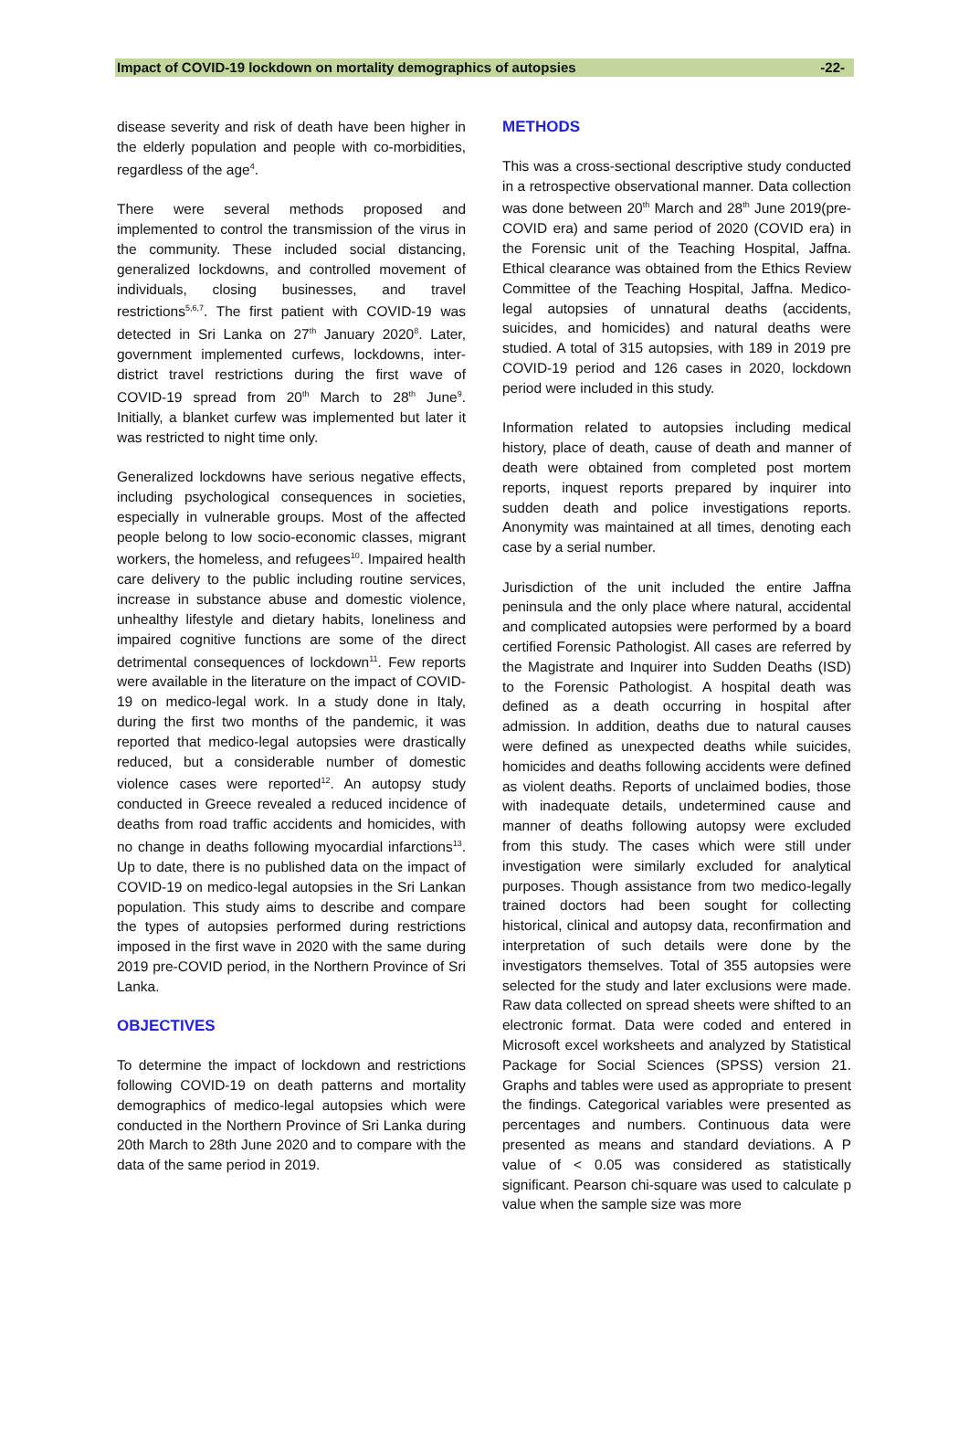Impact of COVID-19 lockdown on mortality demographics of autopsies -22-
disease severity and risk of death have been higher in the elderly population and people with co-morbidities, regardless of the age<sup>4</sup>.
There were several methods proposed and implemented to control the transmission of the virus in the community. These included social distancing, generalized lockdowns, and controlled movement of individuals, closing businesses, and travel restrictions<sup>5,6,7</sup>. The first patient with COVID-19 was detected in Sri Lanka on 27<sup>th</sup> January 2020<sup>8</sup>. Later, government implemented curfews, lockdowns, inter-district travel restrictions during the first wave of COVID-19 spread from 20<sup>th</sup> March to 28<sup>th</sup> June<sup>9</sup>. Initially, a blanket curfew was implemented but later it was restricted to night time only.
Generalized lockdowns have serious negative effects, including psychological consequences in societies, especially in vulnerable groups. Most of the affected people belong to low socio-economic classes, migrant workers, the homeless, and refugees<sup>10</sup>. Impaired health care delivery to the public including routine services, increase in substance abuse and domestic violence, unhealthy lifestyle and dietary habits, loneliness and impaired cognitive functions are some of the direct detrimental consequences of lockdown<sup>11</sup>. Few reports were available in the literature on the impact of COVID-19 on medico-legal work. In a study done in Italy, during the first two months of the pandemic, it was reported that medico-legal autopsies were drastically reduced, but a considerable number of domestic violence cases were reported<sup>12</sup>. An autopsy study conducted in Greece revealed a reduced incidence of deaths from road traffic accidents and homicides, with no change in deaths following myocardial infarctions<sup>13</sup>. Up to date, there is no published data on the impact of COVID-19 on medico-legal autopsies in the Sri Lankan population. This study aims to describe and compare the types of autopsies performed during restrictions imposed in the first wave in 2020 with the same during 2019 pre-COVID period, in the Northern Province of Sri Lanka.
OBJECTIVES
To determine the impact of lockdown and restrictions following COVID-19 on death patterns and mortality demographics of medico-legal autopsies which were conducted in the Northern Province of Sri Lanka during 20th March to 28th June 2020 and to compare with the data of the same period in 2019.
METHODS
This was a cross-sectional descriptive study conducted in a retrospective observational manner. Data collection was done between 20<sup>th</sup> March and 28<sup>th</sup> June 2019(pre-COVID era) and same period of 2020 (COVID era) in the Forensic unit of the Teaching Hospital, Jaffna. Ethical clearance was obtained from the Ethics Review Committee of the Teaching Hospital, Jaffna. Medico-legal autopsies of unnatural deaths (accidents, suicides, and homicides) and natural deaths were studied. A total of 315 autopsies, with 189 in 2019 pre COVID-19 period and 126 cases in 2020, lockdown period were included in this study.
Information related to autopsies including medical history, place of death, cause of death and manner of death were obtained from completed post mortem reports, inquest reports prepared by inquirer into sudden death and police investigations reports. Anonymity was maintained at all times, denoting each case by a serial number.
Jurisdiction of the unit included the entire Jaffna peninsula and the only place where natural, accidental and complicated autopsies were performed by a board certified Forensic Pathologist. All cases are referred by the Magistrate and Inquirer into Sudden Deaths (ISD) to the Forensic Pathologist. A hospital death was defined as a death occurring in hospital after admission. In addition, deaths due to natural causes were defined as unexpected deaths while suicides, homicides and deaths following accidents were defined as violent deaths. Reports of unclaimed bodies, those with inadequate details, undetermined cause and manner of deaths following autopsy were excluded from this study. The cases which were still under investigation were similarly excluded for analytical purposes. Though assistance from two medico-legally trained doctors had been sought for collecting historical, clinical and autopsy data, reconfirmation and interpretation of such details were done by the investigators themselves. Total of 355 autopsies were selected for the study and later exclusions were made. Raw data collected on spread sheets were shifted to an electronic format. Data were coded and entered in Microsoft excel worksheets and analyzed by Statistical Package for Social Sciences (SPSS) version 21. Graphs and tables were used as appropriate to present the findings. Categorical variables were presented as percentages and numbers. Continuous data were presented as means and standard deviations. A P value of < 0.05 was considered as statistically significant. Pearson chi-square was used to calculate p value when the sample size was more